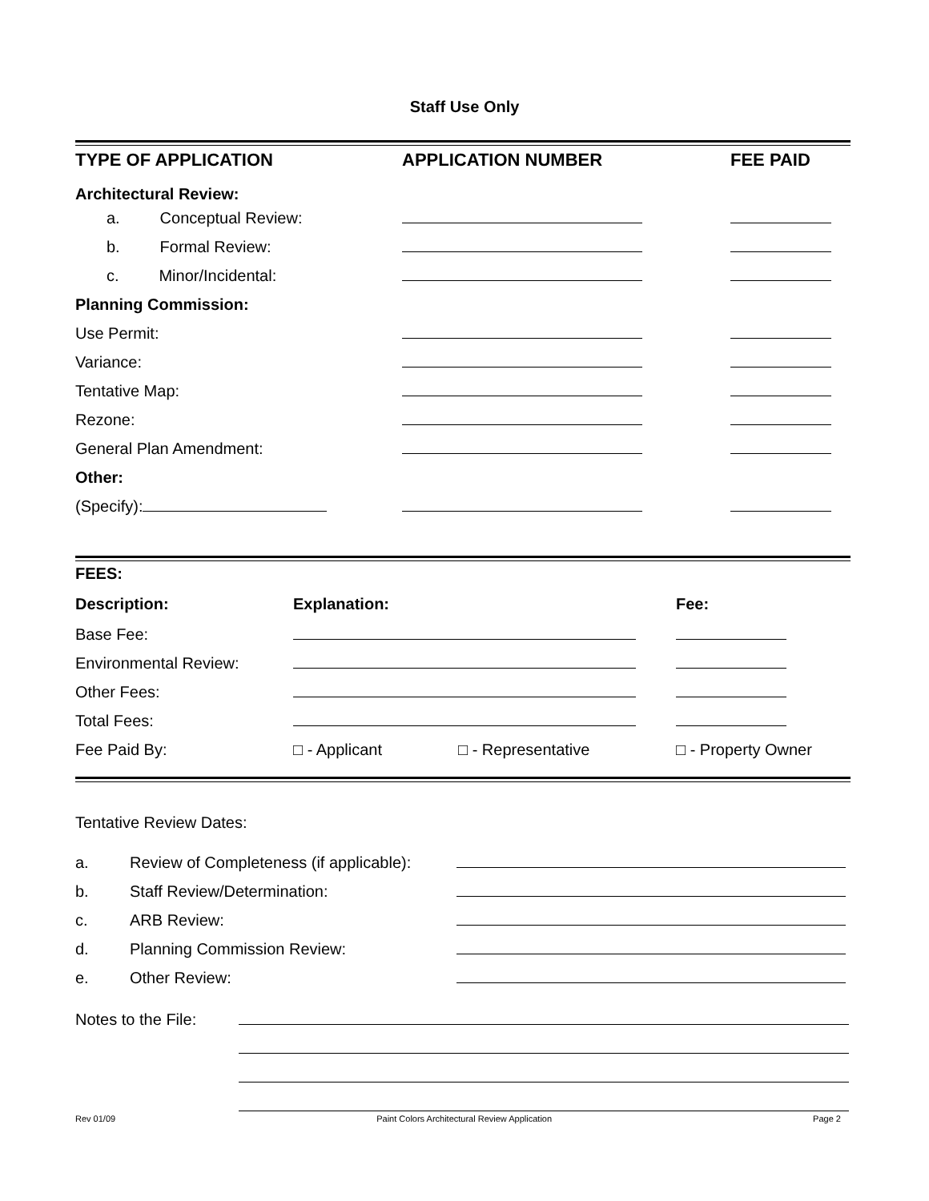Staff Use Only
| TYPE OF APPLICATION | APPLICATION NUMBER | FEE PAID |
| Architectural Review: | | |
| a. Conceptual Review: | | |
| b. Formal Review: | | |
| c. Minor/Incidental: | | |
| Planning Commission: | | |
| Use Permit: | | |
| Variance: | | |
| Tentative Map: | | |
| Rezone: | | |
| General Plan Amendment: | | |
| Other: | | |
| (Specify): | | |
| FEES: | | | |
| Description: | Explanation: | | Fee: |
| Base Fee: | | | |
| Environmental Review: | | | |
| Other Fees: | | | |
| Total Fees: | | | |
| Fee Paid By: | □ - Applicant | □ - Representative | □ - Property Owner |
Tentative Review Dates:
| a. | Review of Completeness (if applicable): | |
| b. | Staff Review/Determination: | |
| c. | ARB Review: | |
| d. | Planning Commission Review: | |
| e. | Other Review: | |
| Notes to the File: | |
Rev 01/09 Paint Colors Architectural Review Application Page 2